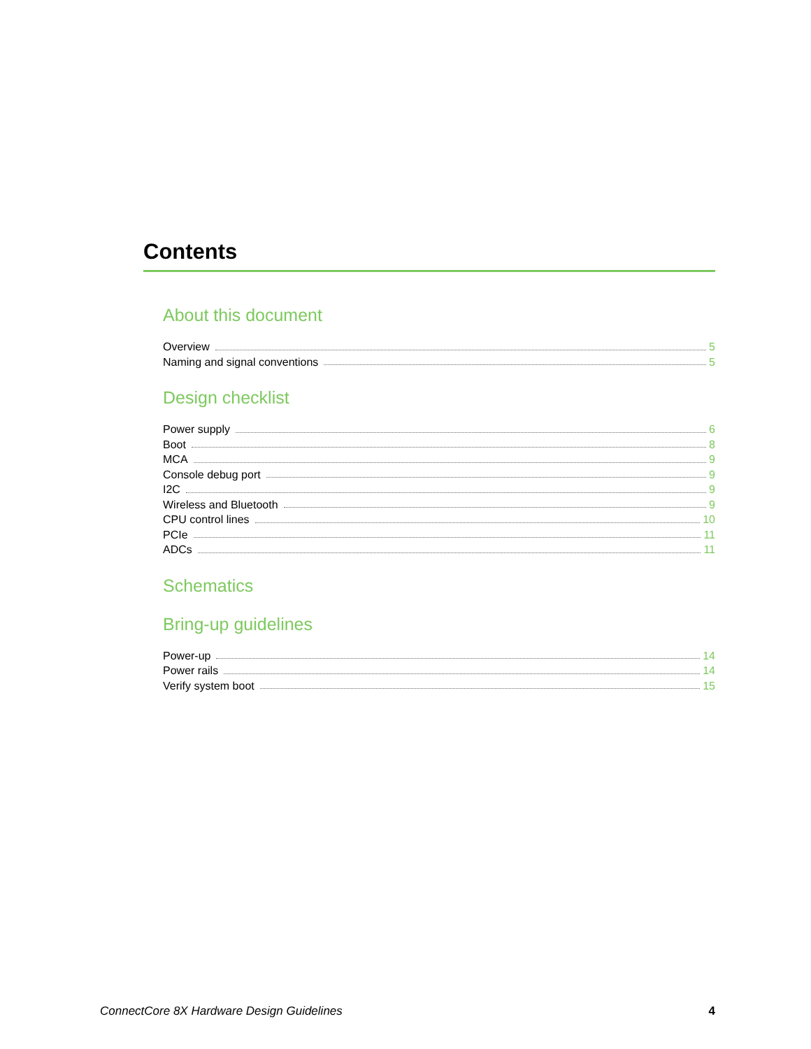Contents
About this document
Overview 5
Naming and signal conventions 5
Design checklist
Power supply 6
Boot 8
MCA 9
Console debug port 9
I2C 9
Wireless and Bluetooth 9
CPU control lines 10
PCIe 11
ADCs 11
Schematics
Bring-up guidelines
Power-up 14
Power rails 14
Verify system boot 15
ConnectCore 8X Hardware Design Guidelines 4